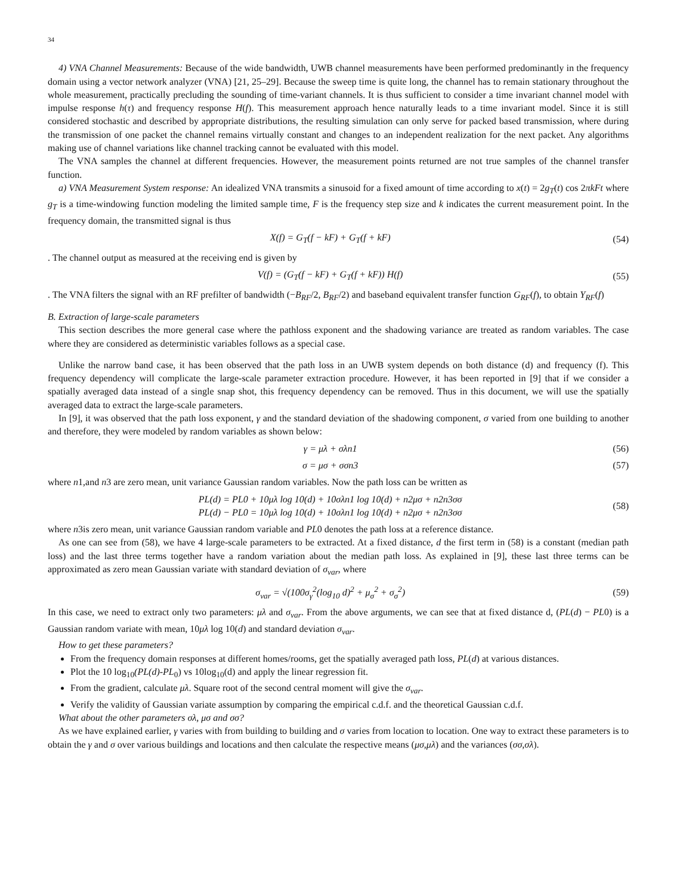34
4) VNA Channel Measurements: Because of the wide bandwidth, UWB channel measurements have been performed predominantly in the frequency domain using a vector network analyzer (VNA) [21, 25–29]. Because the sweep time is quite long, the channel has to remain stationary throughout the whole measurement, practically precluding the sounding of time-variant channels. It is thus sufficient to consider a time invariant channel model with impulse response h(τ) and frequency response H(f). This measurement approach hence naturally leads to a time invariant model. Since it is still considered stochastic and described by appropriate distributions, the resulting simulation can only serve for packed based transmission, where during the transmission of one packet the channel remains virtually constant and changes to an independent realization for the next packet. Any algorithms making use of channel variations like channel tracking cannot be evaluated with this model.
The VNA samples the channel at different frequencies. However, the measurement points returned are not true samples of the channel transfer function.
a) VNA Measurement System response: An idealized VNA transmits a sinusoid for a fixed amount of time according to x(t) = 2g<sub>T</sub>(t) cos 2πkFt where g<sub>T</sub> is a time-windowing function modeling the limited sample time, F is the frequency step size and k indicates the current measurement point. In the frequency domain, the transmitted signal is thus
X(f) = G<sub>T</sub>(f − kF) + G<sub>T</sub>(f + kF) (54)
. The channel output as measured at the receiving end is given by
V(f) = (G<sub>T</sub>(f − kF) + G<sub>T</sub>(f + kF)) H(f) (55)
. The VNA filters the signal with an RF prefilter of bandwidth (−B<sub>RF</sub>/2, B<sub>RF</sub>/2) and baseband equivalent transfer function G<sub>RF</sub>(f), to obtain Y<sub>RF</sub>(f)
B. Extraction of large-scale parameters
This section describes the more general case where the pathloss exponent and the shadowing variance are treated as random variables. The case where they are considered as deterministic variables follows as a special case.
Unlike the narrow band case, it has been observed that the path loss in an UWB system depends on both distance (d) and frequency (f). This frequency dependency will complicate the large-scale parameter extraction procedure. However, it has been reported in [9] that if we consider a spatially averaged data instead of a single snap shot, this frequency dependency can be removed. Thus in this document, we will use the spatially averaged data to extract the large-scale parameters.
In [9], it was observed that the path loss exponent, γ and the standard deviation of the shadowing component, σ varied from one building to another and therefore, they were modeled by random variables as shown below:
γ = μλ + σλn1 (56)
σ = μσ + σσn3 (57)
where n1,and n3 are zero mean, unit variance Gaussian random variables. Now the path loss can be written as
PL(d) = PL0 + 10μλ log 10(d) + 10σλn1 log 10(d) + n2μσ + n2n3σσ
PL(d) − PL0 = 10μλ log 10(d) + 10σλn1 log 10(d) + n2μσ + n2n3σσ (58)
where n3is zero mean, unit variance Gaussian random variable and PL0 denotes the path loss at a reference distance.
As one can see from (58), we have 4 large-scale parameters to be extracted. At a fixed distance, d the first term in (58) is a constant (median path loss) and the last three terms together have a random variation about the median path loss. As explained in [9], these last three terms can be approximated as zero mean Gaussian variate with standard deviation of σ<sub>var</sub>, where
σ<sub>var</sub> = √(100σ<sub>γ</sub><sup>2</sup>(log<sub>10</sub> d)<sup>2</sup> + μ<sub>σ</sub><sup>2</sup> + σ<sub>σ</sub><sup>2</sup>) (59)
In this case, we need to extract only two parameters: μλ and σ<sub>var</sub>. From the above arguments, we can see that at fixed distance d, (PL(d) − PL0) is a Gaussian random variate with mean, 10μλ log 10(d) and standard deviation σ<sub>var</sub>.
How to get these parameters?
From the frequency domain responses at different homes/rooms, get the spatially averaged path loss, PL(d) at various distances.
Plot the 10 log<sub>10</sub>(PL(d)-PL<sub>0</sub>) vs 10log<sub>10</sub>(d) and apply the linear regression fit.
From the gradient, calculate μλ. Square root of the second central moment will give the σ<sub>var</sub>.
Verify the validity of Gaussian variate assumption by comparing the empirical c.d.f. and the theoretical Gaussian c.d.f.
What about the other parameters σλ, μσ and σσ?
As we have explained earlier, γ varies with from building to building and σ varies from location to location. One way to extract these parameters is to obtain the γ and σ over various buildings and locations and then calculate the respective means (μσ,μλ) and the variances (σσ,σλ).